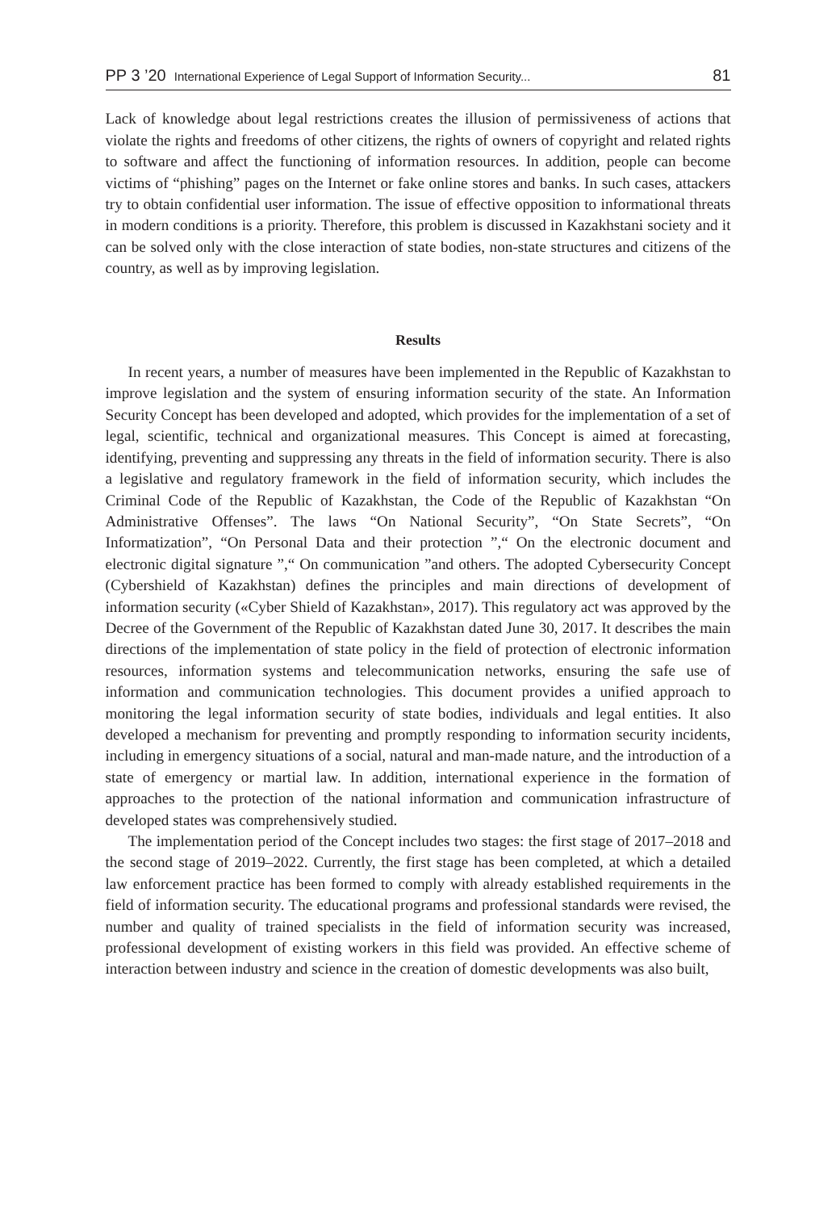PP 3 ’20 International Experience of Legal Support of Information Security... 81
Lack of knowledge about legal restrictions creates the illusion of permissiveness of actions that violate the rights and freedoms of other citizens, the rights of owners of copyright and related rights to software and affect the functioning of information resources. In addition, people can become victims of “phishing” pages on the Internet or fake online stores and banks. In such cases, attackers try to obtain confidential user information. The issue of effective opposition to informational threats in modern conditions is a priority. Therefore, this problem is discussed in Kazakhstani society and it can be solved only with the close interaction of state bodies, non-state structures and citizens of the country, as well as by improving legislation.
Results
In recent years, a number of measures have been implemented in the Republic of Kazakhstan to improve legislation and the system of ensuring information security of the state. An Information Security Concept has been developed and adopted, which provides for the implementation of a set of legal, scientific, technical and organizational measures. This Concept is aimed at forecasting, identifying, preventing and suppressing any threats in the field of information security. There is also a legislative and regulatory framework in the field of information security, which includes the Criminal Code of the Republic of Kazakhstan, the Code of the Republic of Kazakhstan “On Administrative Offenses”. The laws “On National Security”, “On State Secrets”, “On Informatization”, “On Personal Data and their protection ”,“ On the electronic document and electronic digital signature ”,“ On communication ”and others. The adopted Cybersecurity Concept (Cybershield of Kazakhstan) defines the principles and main directions of development of information security («Cyber Shield of Kazakhstan», 2017). This regulatory act was approved by the Decree of the Government of the Republic of Kazakhstan dated June 30, 2017. It describes the main directions of the implementation of state policy in the field of protection of electronic information resources, information systems and telecommunication networks, ensuring the safe use of information and communication technologies. This document provides a unified approach to monitoring the legal information security of state bodies, individuals and legal entities. It also developed a mechanism for preventing and promptly responding to information security incidents, including in emergency situations of a social, natural and man-made nature, and the introduction of a state of emergency or martial law. In addition, international experience in the formation of approaches to the protection of the national information and communication infrastructure of developed states was comprehensively studied.
The implementation period of the Concept includes two stages: the first stage of 2017–2018 and the second stage of 2019–2022. Currently, the first stage has been completed, at which a detailed law enforcement practice has been formed to comply with already established requirements in the field of information security. The educational programs and professional standards were revised, the number and quality of trained specialists in the field of information security was increased, professional development of existing workers in this field was provided. An effective scheme of interaction between industry and science in the creation of domestic developments was also built,